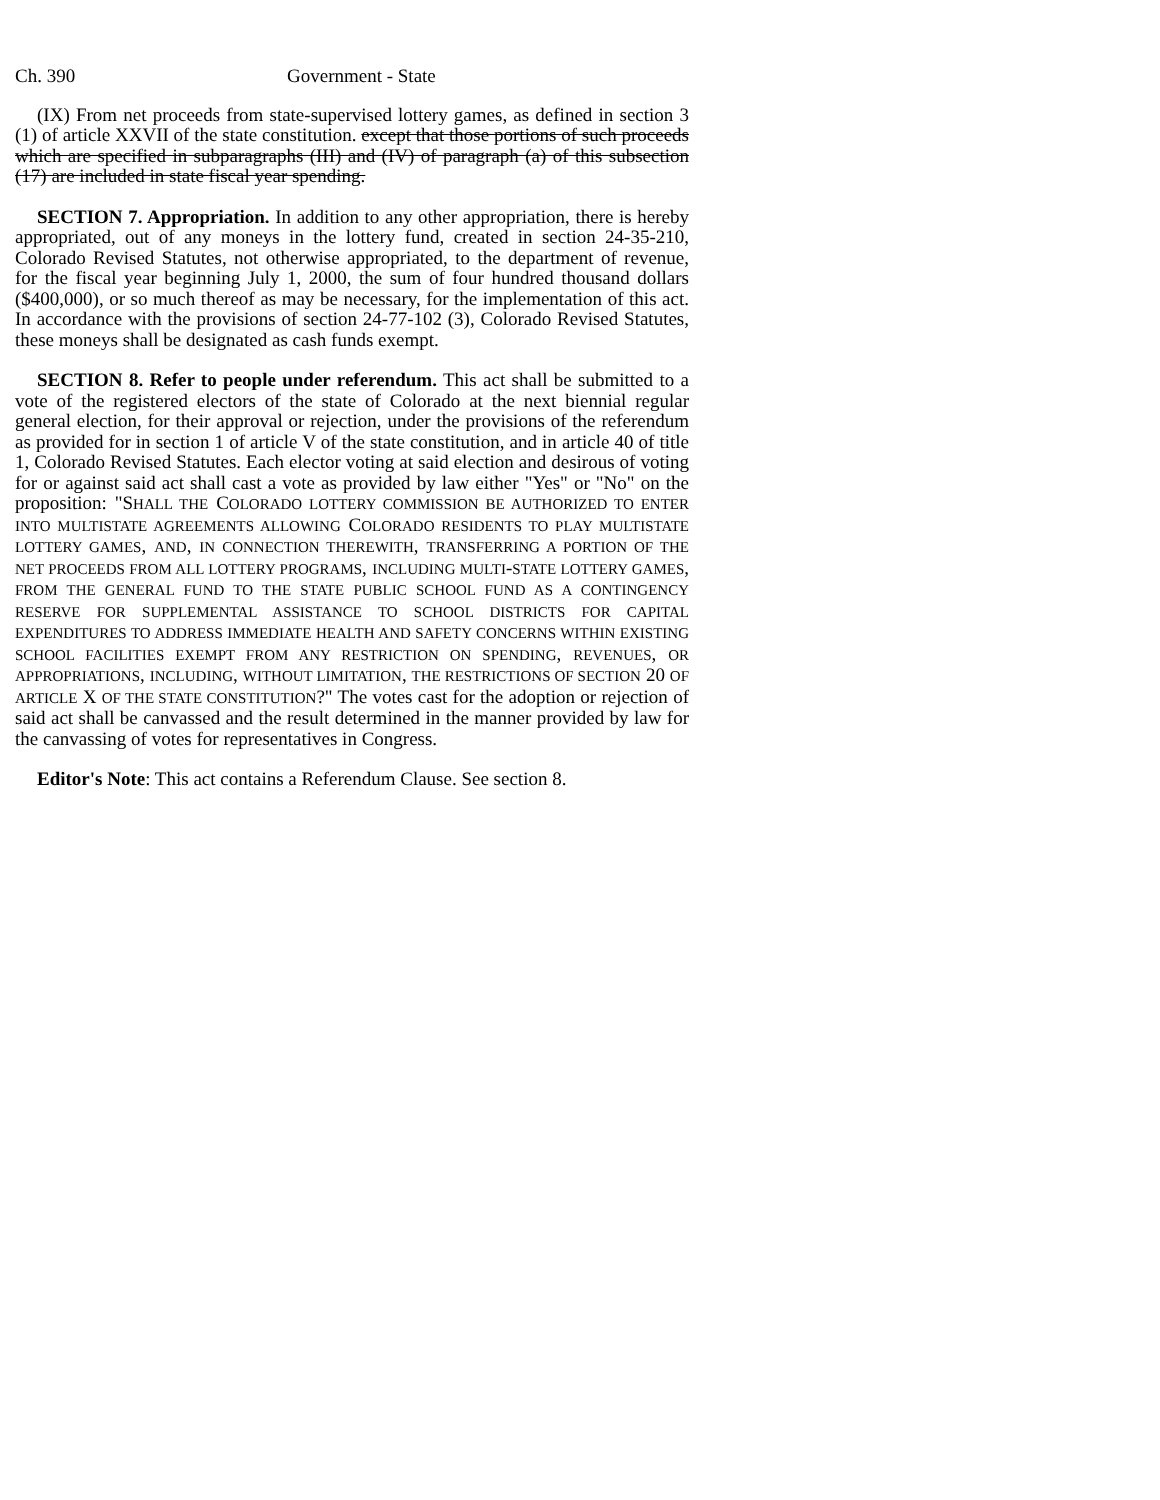Ch. 390 Government - State
(IX) From net proceeds from state-supervised lottery games, as defined in section 3 (1) of article XXVII of the state constitution. except that those portions of such proceeds which are specified in subparagraphs (III) and (IV) of paragraph (a) of this subsection (17) are included in state fiscal year spending.
SECTION 7. Appropriation. In addition to any other appropriation, there is hereby appropriated, out of any moneys in the lottery fund, created in section 24-35-210, Colorado Revised Statutes, not otherwise appropriated, to the department of revenue, for the fiscal year beginning July 1, 2000, the sum of four hundred thousand dollars ($400,000), or so much thereof as may be necessary, for the implementation of this act. In accordance with the provisions of section 24-77-102 (3), Colorado Revised Statutes, these moneys shall be designated as cash funds exempt.
SECTION 8. Refer to people under referendum. This act shall be submitted to a vote of the registered electors of the state of Colorado at the next biennial regular general election, for their approval or rejection, under the provisions of the referendum as provided for in section 1 of article V of the state constitution, and in article 40 of title 1, Colorado Revised Statutes. Each elector voting at said election and desirous of voting for or against said act shall cast a vote as provided by law either "Yes" or "No" on the proposition: "SHALL THE COLORADO LOTTERY COMMISSION BE AUTHORIZED TO ENTER INTO MULTISTATE AGREEMENTS ALLOWING COLORADO RESIDENTS TO PLAY MULTISTATE LOTTERY GAMES, AND, IN CONNECTION THEREWITH, TRANSFERRING A PORTION OF THE NET PROCEEDS FROM ALL LOTTERY PROGRAMS, INCLUDING MULTI-STATE LOTTERY GAMES, FROM THE GENERAL FUND TO THE STATE PUBLIC SCHOOL FUND AS A CONTINGENCY RESERVE FOR SUPPLEMENTAL ASSISTANCE TO SCHOOL DISTRICTS FOR CAPITAL EXPENDITURES TO ADDRESS IMMEDIATE HEALTH AND SAFETY CONCERNS WITHIN EXISTING SCHOOL FACILITIES EXEMPT FROM ANY RESTRICTION ON SPENDING, REVENUES, OR APPROPRIATIONS, INCLUDING, WITHOUT LIMITATION, THE RESTRICTIONS OF SECTION 20 OF ARTICLE X OF THE STATE CONSTITUTION?" The votes cast for the adoption or rejection of said act shall be canvassed and the result determined in the manner provided by law for the canvassing of votes for representatives in Congress.
Editor's Note: This act contains a Referendum Clause. See section 8.